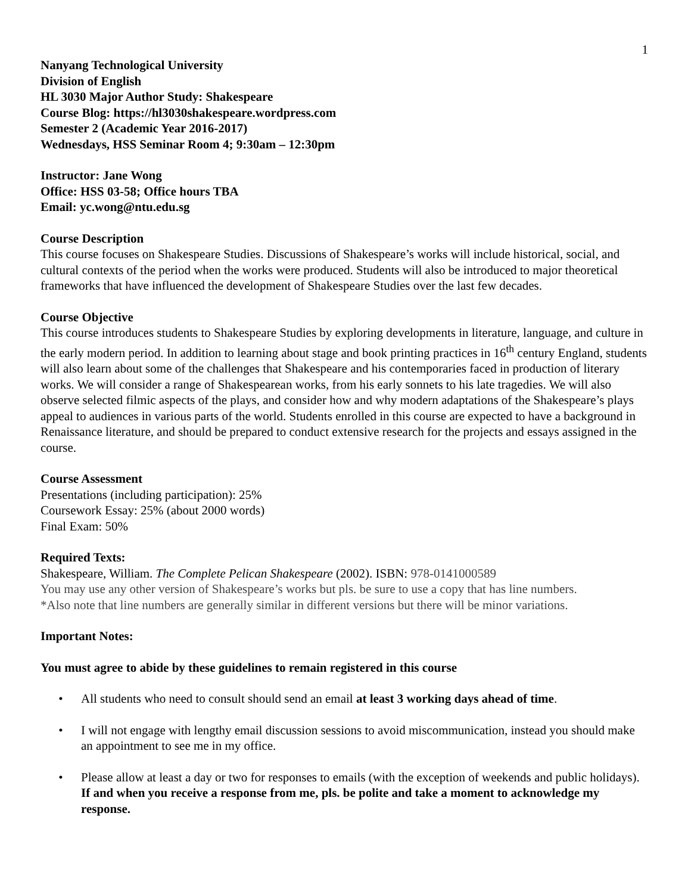1
Nanyang Technological University
Division of English
HL 3030 Major Author Study: Shakespeare
Course Blog: https://hl3030shakespeare.wordpress.com
Semester 2 (Academic Year 2016-2017)
Wednesdays, HSS Seminar Room 4; 9:30am – 12:30pm
Instructor: Jane Wong
Office: HSS 03-58; Office hours TBA
Email: yc.wong@ntu.edu.sg
Course Description
This course focuses on Shakespeare Studies. Discussions of Shakespeare’s works will include historical, social, and cultural contexts of the period when the works were produced. Students will also be introduced to major theoretical frameworks that have influenced the development of Shakespeare Studies over the last few decades.
Course Objective
This course introduces students to Shakespeare Studies by exploring developments in literature, language, and culture in the early modern period. In addition to learning about stage and book printing practices in 16<sup>th</sup> century England, students will also learn about some of the challenges that Shakespeare and his contemporaries faced in production of literary works. We will consider a range of Shakespearean works, from his early sonnets to his late tragedies. We will also observe selected filmic aspects of the plays, and consider how and why modern adaptations of the Shakespeare’s plays appeal to audiences in various parts of the world. Students enrolled in this course are expected to have a background in Renaissance literature, and should be prepared to conduct extensive research for the projects and essays assigned in the course.
Course Assessment
Presentations (including participation): 25%
Coursework Essay: 25% (about 2000 words)
Final Exam: 50%
Required Texts:
Shakespeare, William. The Complete Pelican Shakespeare (2002). ISBN: 978-0141000589
You may use any other version of Shakespeare’s works but pls. be sure to use a copy that has line numbers.
*Also note that line numbers are generally similar in different versions but there will be minor variations.
Important Notes:
You must agree to abide by these guidelines to remain registered in this course
• All students who need to consult should send an email at least 3 working days ahead of time.
• I will not engage with lengthy email discussion sessions to avoid miscommunication, instead you should make an appointment to see me in my office.
• Please allow at least a day or two for responses to emails (with the exception of weekends and public holidays). If and when you receive a response from me, pls. be polite and take a moment to acknowledge my response.